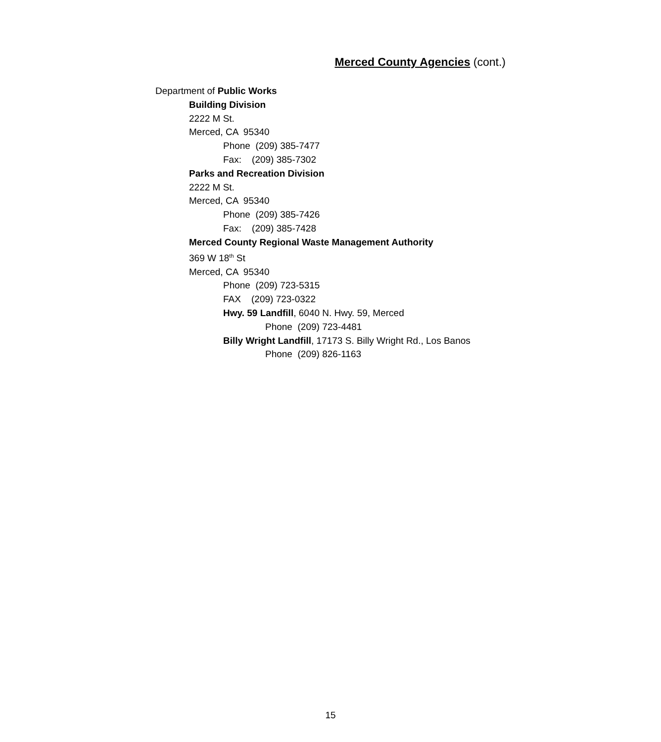Merced County Agencies (cont.)
Department of Public Works
Building Division
2222 M St.
Merced, CA 95340
Phone (209) 385-7477
Fax: (209) 385-7302
Parks and Recreation Division
2222 M St.
Merced, CA 95340
Phone (209) 385-7426
Fax: (209) 385-7428
Merced County Regional Waste Management Authority
369 W 18<sup>th</sup> St
Merced, CA 95340
Phone (209) 723-5315
FAX (209) 723-0322
Hwy. 59 Landfill, 6040 N. Hwy. 59, Merced
Phone (209) 723-4481
Billy Wright Landfill, 17173 S. Billy Wright Rd., Los Banos
Phone (209) 826-1163
15